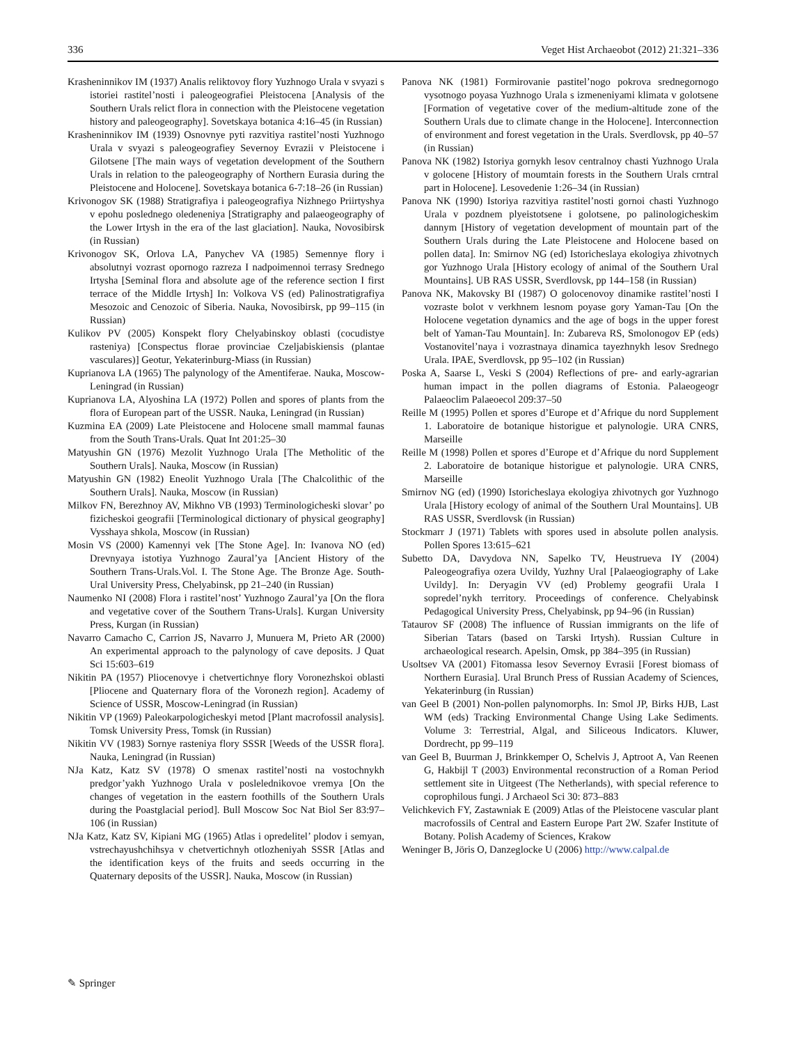336 Veget Hist Archaeobot (2012) 21:321–336
Krasheninnikov IM (1937) Analis reliktovoy flory Yuzhnogo Urala v svyazi s istoriei rastitel’nosti i paleogeografiei Pleistocena [Analysis of the Southern Urals relict flora in connection with the Pleistocene vegetation history and paleogeography]. Sovetskaya botanica 4:16–45 (in Russian)
Krasheninnikov IM (1939) Osnovnye pyti razvitiya rastitel’nosti Yuzhnogo Urala v svyazi s paleogeografiey Severnoy Evrazii v Pleistocene i Gilotsene [The main ways of vegetation development of the Southern Urals in relation to the paleogeography of Northern Eurasia during the Pleistocene and Holocene]. Sovetskaya botanica 6-7:18–26 (in Russian)
Krivonogov SK (1988) Stratigrafiya i paleogeografiya Nizhnego Priirtyshya v epohu poslednego oledeneniya [Stratigraphy and palaeogeography of the Lower Irtysh in the era of the last glaciation]. Nauka, Novosibirsk (in Russian)
Krivonogov SK, Orlova LA, Panychev VA (1985) Semennye flory i absolutnyi vozrast opornogo razreza I nadpoimennoi terrasy Srednego Irtysha [Seminal flora and absolute age of the reference section I first terrace of the Middle Irtysh] In: Volkova VS (ed) Palinostratigrafiya Mesozoic and Cenozoic of Siberia. Nauka, Novosibirsk, pp 99–115 (in Russian)
Kulikov PV (2005) Konspekt flory Chelyabinskoy oblasti (cocudistye rasteniya) [Conspectus florae provinciae Czeljabiskiensis (plantae vasculares)] Geotur, Yekaterinburg-Miass (in Russian)
Kuprianova LA (1965) The palynology of the Amentiferae. Nauka, Moscow-Leningrad (in Russian)
Kuprianova LA, Alyoshina LA (1972) Pollen and spores of plants from the flora of European part of the USSR. Nauka, Leningrad (in Russian)
Kuzmina EA (2009) Late Pleistocene and Holocene small mammal faunas from the South Trans-Urals. Quat Int 201:25–30
Matyushin GN (1976) Mezolit Yuzhnogo Urala [The Metholitic of the Southern Urals]. Nauka, Moscow (in Russian)
Matyushin GN (1982) Eneolit Yuzhnogo Urala [The Chalcolithic of the Southern Urals]. Nauka, Moscow (in Russian)
Milkov FN, Berezhnoy AV, Mikhno VB (1993) Terminologicheski slovar’ po fizicheskoi geografii [Terminological dictionary of physical geography] Vysshaya shkola, Moscow (in Russian)
Mosin VS (2000) Kamennyi vek [The Stone Age]. In: Ivanova NO (ed) Drevnyaya istotiya Yuzhnogo Zaural’ya [Ancient History of the Southern Trans-Urals.Vol. I. The Stone Age. The Bronze Age. South-Ural University Press, Chelyabinsk, pp 21–240 (in Russian)
Naumenko NI (2008) Flora i rastitel’nost’ Yuzhnogo Zaural’ya [On the flora and vegetative cover of the Southern Trans-Urals]. Kurgan University Press, Kurgan (in Russian)
Navarro Camacho C, Carrion JS, Navarro J, Munuera M, Prieto AR (2000) An experimental approach to the palynology of cave deposits. J Quat Sci 15:603–619
Nikitin PA (1957) Pliocenovye i chetvertichnye flory Voronezhskoi oblasti [Pliocene and Quaternary flora of the Voronezh region]. Academy of Science of USSR, Moscow-Leningrad (in Russian)
Nikitin VP (1969) Paleokarpologicheskyi metod [Plant macrofossil analysis]. Tomsk University Press, Tomsk (in Russian)
Nikitin VV (1983) Sornye rasteniya flory SSSR [Weeds of the USSR flora]. Nauka, Leningrad (in Russian)
NJa Katz, Katz SV (1978) O smenax rastitel’nosti na vostochnykh predgor’yakh Yuzhnogo Urala v poslelednikovoe vremya [On the changes of vegetation in the eastern foothills of the Southern Urals during the Poastglacial period]. Bull Moscow Soc Nat Biol Ser 83:97–106 (in Russian)
NJa Katz, Katz SV, Kipiani MG (1965) Atlas i opredelitel’ plodov i semyan, vstrechayushchihsya v chetvertichnyh otlozheniyah SSSR [Atlas and the identification keys of the fruits and seeds occurring in the Quaternary deposits of the USSR]. Nauka, Moscow (in Russian)
Panova NK (1981) Formirovanie pastitel’nogo pokrova srednegornogo vysotnogo poyasa Yuzhnogo Urala s izmeneniyami klimata v golotsene [Formation of vegetative cover of the medium-altitude zone of the Southern Urals due to climate change in the Holocene]. Interconnection of environment and forest vegetation in the Urals. Sverdlovsk, pp 40–57 (in Russian)
Panova NK (1982) Istoriya gornykh lesov centralnoy chasti Yuzhnogo Urala v golocene [History of moumtain forests in the Southern Urals crntral part in Holocene]. Lesovedenie 1:26–34 (in Russian)
Panova NK (1990) Istoriya razvitiya rastitel’nosti gornoi chasti Yuzhnogo Urala v pozdnem plyeistotsene i golotsene, po palinologicheskim dannym [History of vegetation development of mountain part of the Southern Urals during the Late Pleistocene and Holocene based on pollen data]. In: Smirnov NG (ed) Istoricheslaya ekologiya zhivotnych gor Yuzhnogo Urala [History ecology of animal of the Southern Ural Mountains]. UB RAS USSR, Sverdlovsk, pp 144–158 (in Russian)
Panova NK, Makovsky BI (1987) O golocenovoy dinamike rastitel’nosti I vozraste bolot v verkhnem lesnom poyase gory Yaman-Tau [On the Holocene vegetation dynamics and the age of bogs in the upper forest belt of Yaman-Tau Mountain]. In: Zubareva RS, Smolonogov EP (eds) Vostanovitel’naya i vozrastnaya dinamica tayezhnykh lesov Srednego Urala. IPAE, Sverdlovsk, pp 95–102 (in Russian)
Poska A, Saarse L, Veski S (2004) Reflections of pre- and early-agrarian human impact in the pollen diagrams of Estonia. Palaeogeogr Palaeoclim Palaeoecol 209:37–50
Reille M (1995) Pollen et spores d’Europe et d’Afrique du nord Supplement 1. Laboratoire de botanique historigue et palynologie. URA CNRS, Marseille
Reille M (1998) Pollen et spores d’Europe et d’Afrique du nord Supplement 2. Laboratoire de botanique historigue et palynologie. URA CNRS, Marseille
Smirnov NG (ed) (1990) Istoricheslaya ekologiya zhivotnych gor Yuzhnogo Urala [History ecology of animal of the Southern Ural Mountains]. UB RAS USSR, Sverdlovsk (in Russian)
Stockmarr J (1971) Tablets with spores used in absolute pollen analysis. Pollen Spores 13:615–621
Subetto DA, Davydova NN, Sapelko TV, Heustrueva IY (2004) Paleogeografiya ozera Uvildy, Yuzhny Ural [Palaeogiography of Lake Uvildy]. In: Deryagin VV (ed) Problemy geografii Urala I sopredel’nykh territory. Proceedings of conference. Chelyabinsk Pedagogical University Press, Chelyabinsk, pp 94–96 (in Russian)
Tataurov SF (2008) The influence of Russian immigrants on the life of Siberian Tatars (based on Tarski Irtysh). Russian Culture in archaeological research. Apelsin, Omsk, pp 384–395 (in Russian)
Usoltsev VA (2001) Fitomassa lesov Severnoy Evrasii [Forest biomass of Northern Eurasia]. Ural Brunch Press of Russian Academy of Sciences, Yekaterinburg (in Russian)
van Geel B (2001) Non-pollen palynomorphs. In: Smol JP, Birks HJB, Last WM (eds) Tracking Environmental Change Using Lake Sediments. Volume 3: Terrestrial, Algal, and Siliceous Indicators. Kluwer, Dordrecht, pp 99–119
van Geel B, Buurman J, Brinkkemper O, Schelvis J, Aptroot A, Van Reenen G, Hakbijl T (2003) Environmental reconstruction of a Roman Period settlement site in Uitgeest (The Netherlands), with special reference to coprophilous fungi. J Archaeol Sci 30: 873–883
Velichkevich FY, Zastawniak E (2009) Atlas of the Pleistocene vascular plant macrofossils of Central and Eastern Europe Part 2W. Szafer Institute of Botany. Polish Academy of Sciences, Krakow
Weninger B, Jöris O, Danzeglocke U (2006) http://www.calpal.de
✎ Springer